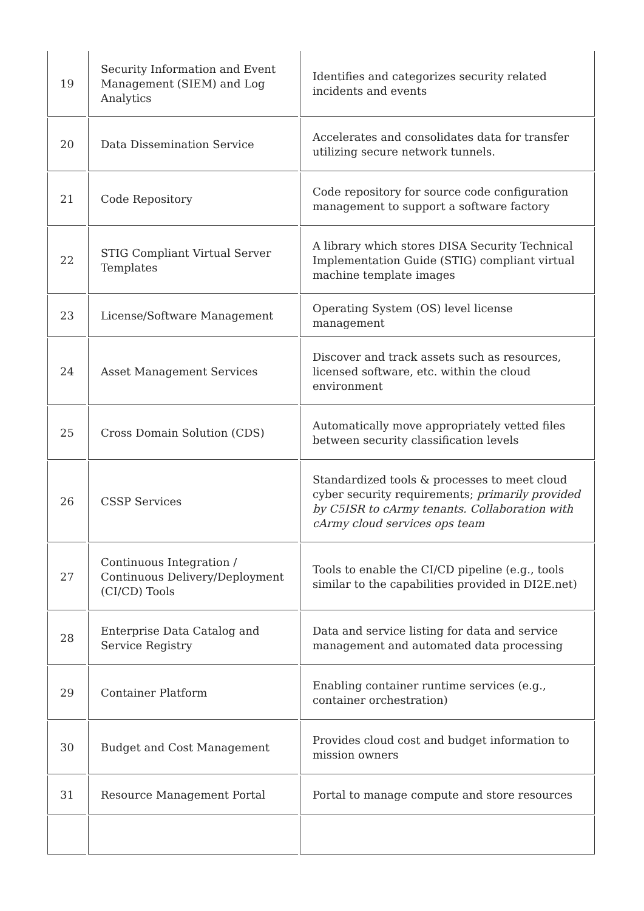| 19 | Security Information and Event Management (SIEM) and Log Analytics | Identifies and categorizes security related incidents and events |
| 20 | Data Dissemination Service | Accelerates and consolidates data for transfer utilizing secure network tunnels. |
| 21 | Code Repository | Code repository for source code configuration management to support a software factory |
| 22 | STIG Compliant Virtual Server Templates | A library which stores DISA Security Technical Implementation Guide (STIG) compliant virtual machine template images |
| 23 | License/Software Management | Operating System (OS) level license management |
| 24 | Asset Management Services | Discover and track assets such as resources, licensed software, etc. within the cloud environment |
| 25 | Cross Domain Solution (CDS) | Automatically move appropriately vetted files between security classification levels |
| 26 | CSSP Services | Standardized tools & processes to meet cloud cyber security requirements; primarily provided by C5ISR to cArmy tenants. Collaboration with cArmy cloud services ops team |
| 27 | Continuous Integration / Continuous Delivery/Deployment (CI/CD) Tools | Tools to enable the CI/CD pipeline (e.g., tools similar to the capabilities provided in DI2E.net) |
| 28 | Enterprise Data Catalog and Service Registry | Data and service listing for data and service management and automated data processing |
| 29 | Container Platform | Enabling container runtime services (e.g., container orchestration) |
| 30 | Budget and Cost Management | Provides cloud cost and budget information to mission owners |
| 31 | Resource Management Portal | Portal to manage compute and store resources |